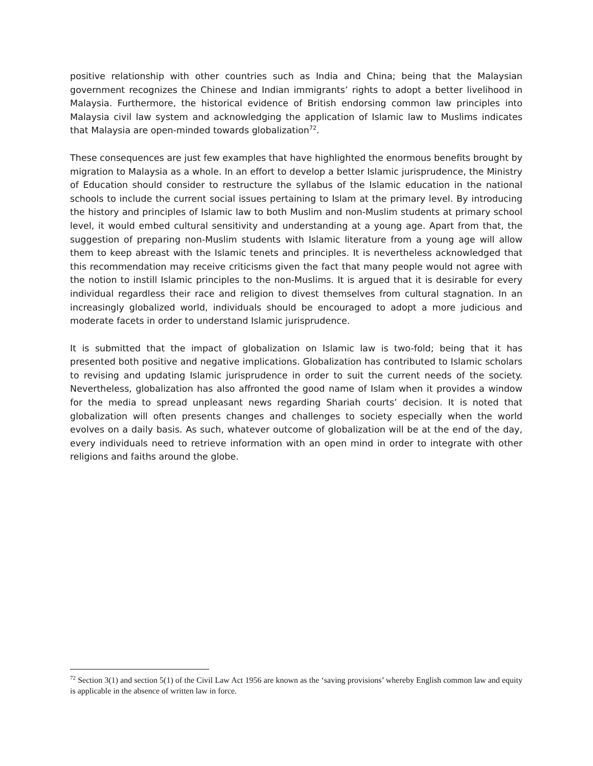positive relationship with other countries such as India and China; being that the Malaysian government recognizes the Chinese and Indian immigrants’ rights to adopt a better livelihood in Malaysia. Furthermore, the historical evidence of British endorsing common law principles into Malaysia civil law system and acknowledging the application of Islamic law to Muslims indicates that Malaysia are open-minded towards globalization<sup>72</sup>.
These consequences are just few examples that have highlighted the enormous benefits brought by migration to Malaysia as a whole. In an effort to develop a better Islamic jurisprudence, the Ministry of Education should consider to restructure the syllabus of the Islamic education in the national schools to include the current social issues pertaining to Islam at the primary level. By introducing the history and principles of Islamic law to both Muslim and non-Muslim students at primary school level, it would embed cultural sensitivity and understanding at a young age. Apart from that, the suggestion of preparing non-Muslim students with Islamic literature from a young age will allow them to keep abreast with the Islamic tenets and principles. It is nevertheless acknowledged that this recommendation may receive criticisms given the fact that many people would not agree with the notion to instill Islamic principles to the non-Muslims. It is argued that it is desirable for every individual regardless their race and religion to divest themselves from cultural stagnation. In an increasingly globalized world, individuals should be encouraged to adopt a more judicious and moderate facets in order to understand Islamic jurisprudence.
It is submitted that the impact of globalization on Islamic law is two-fold; being that it has presented both positive and negative implications. Globalization has contributed to Islamic scholars to revising and updating Islamic jurisprudence in order to suit the current needs of the society. Nevertheless, globalization has also affronted the good name of Islam when it provides a window for the media to spread unpleasant news regarding Shariah courts’ decision. It is noted that globalization will often presents changes and challenges to society especially when the world evolves on a daily basis. As such, whatever outcome of globalization will be at the end of the day, every individuals need to retrieve information with an open mind in order to integrate with other religions and faiths around the globe.
<sup>72</sup> Section 3(1) and section 5(1) of the Civil Law Act 1956 are known as the ‘saving provisions’ whereby English common law and equity is applicable in the absence of written law in force.